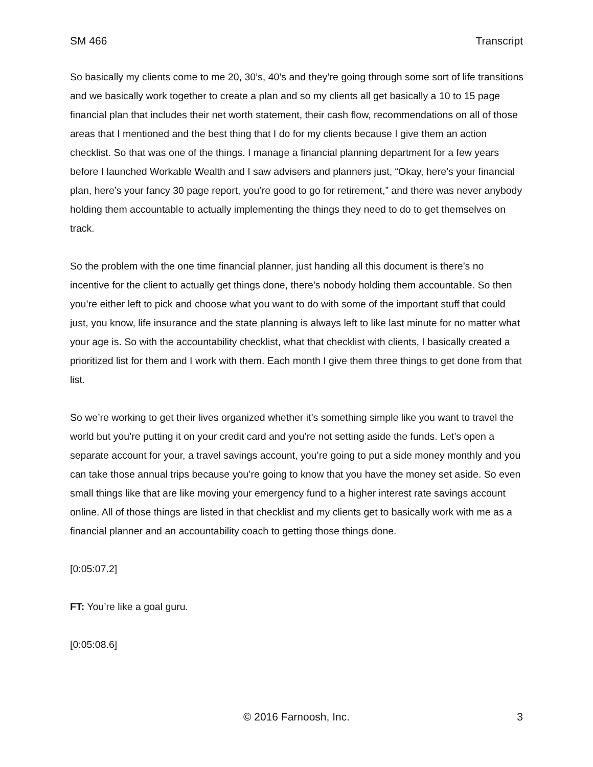SM 466 Transcript
So basically my clients come to me 20, 30’s, 40’s and they’re going through some sort of life transitions and we basically work together to create a plan and so my clients all get basically a 10 to 15 page financial plan that includes their net worth statement, their cash flow, recommendations on all of those areas that I mentioned and the best thing that I do for my clients because I give them an action checklist. So that was one of the things. I manage a financial planning department for a few years before I launched Workable Wealth and I saw advisers and planners just, “Okay, here’s your financial plan, here’s your fancy 30 page report, you’re good to go for retirement,” and there was never anybody holding them accountable to actually implementing the things they need to do to get themselves on track.
So the problem with the one time financial planner, just handing all this document is there’s no incentive for the client to actually get things done, there’s nobody holding them accountable. So then you’re either left to pick and choose what you want to do with some of the important stuff that could just, you know, life insurance and the state planning is always left to like last minute for no matter what your age is. So with the accountability checklist, what that checklist with clients, I basically created a prioritized list for them and I work with them. Each month I give them three things to get done from that list.
So we’re working to get their lives organized whether it’s something simple like you want to travel the world but you’re putting it on your credit card and you’re not setting aside the funds. Let’s open a separate account for your, a travel savings account, you’re going to put a side money monthly and you can take those annual trips because you’re going to know that you have the money set aside. So even small things like that are like moving your emergency fund to a higher interest rate savings account online. All of those things are listed in that checklist and my clients get to basically work with me as a financial planner and an accountability coach to getting those things done.
[0:05:07.2]
FT: You’re like a goal guru.
[0:05:08.6]
© 2016 Farnoosh, Inc. 3